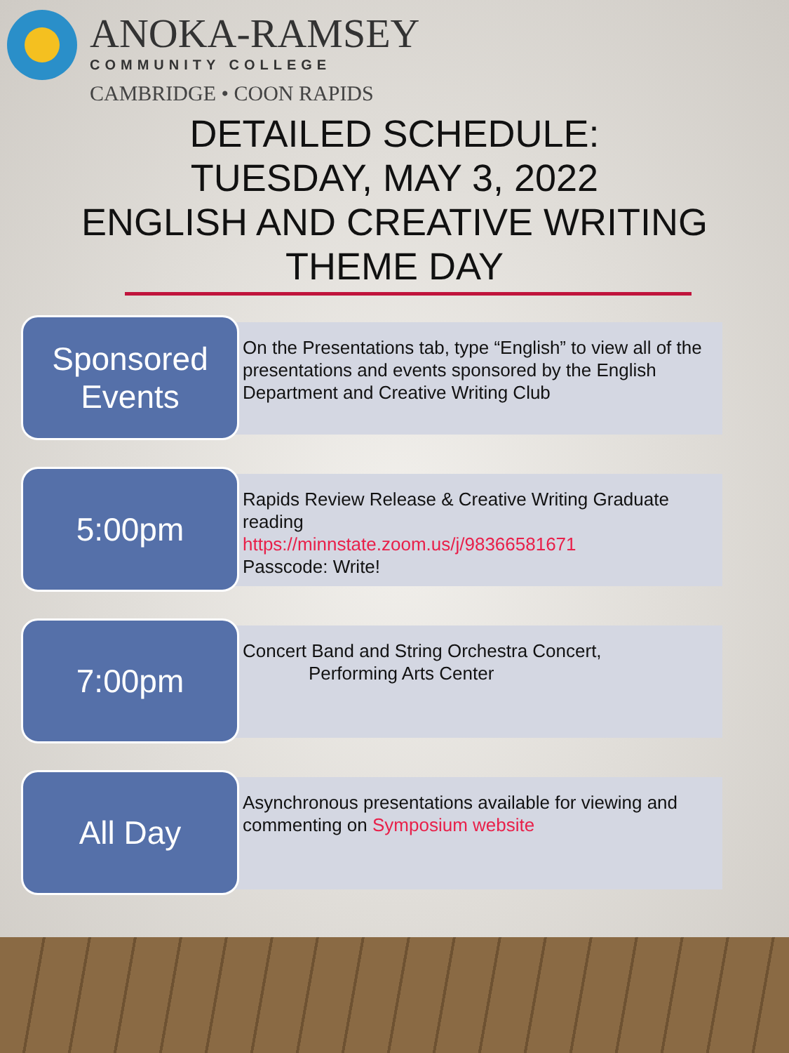ANOKA-RAMSEY
COMMUNITY COLLEGE
CAMBRIDGE • COON RAPIDS
DETAILED SCHEDULE:
TUESDAY, MAY 3, 2022
ENGLISH AND CREATIVE WRITING
THEME DAY
Sponsored
Events
On the Presentations tab, type “English” to view all of the presentations and events sponsored by the English Department and Creative Writing Club
5:00pm
Rapids Review Release & Creative Writing Graduate reading
https://minnstate.zoom.us/j/98366581671
Passcode: Write!
7:00pm
Concert Band and String Orchestra Concert,
Performing Arts Center
All Day
Asynchronous presentations available for viewing and commenting on Symposium website